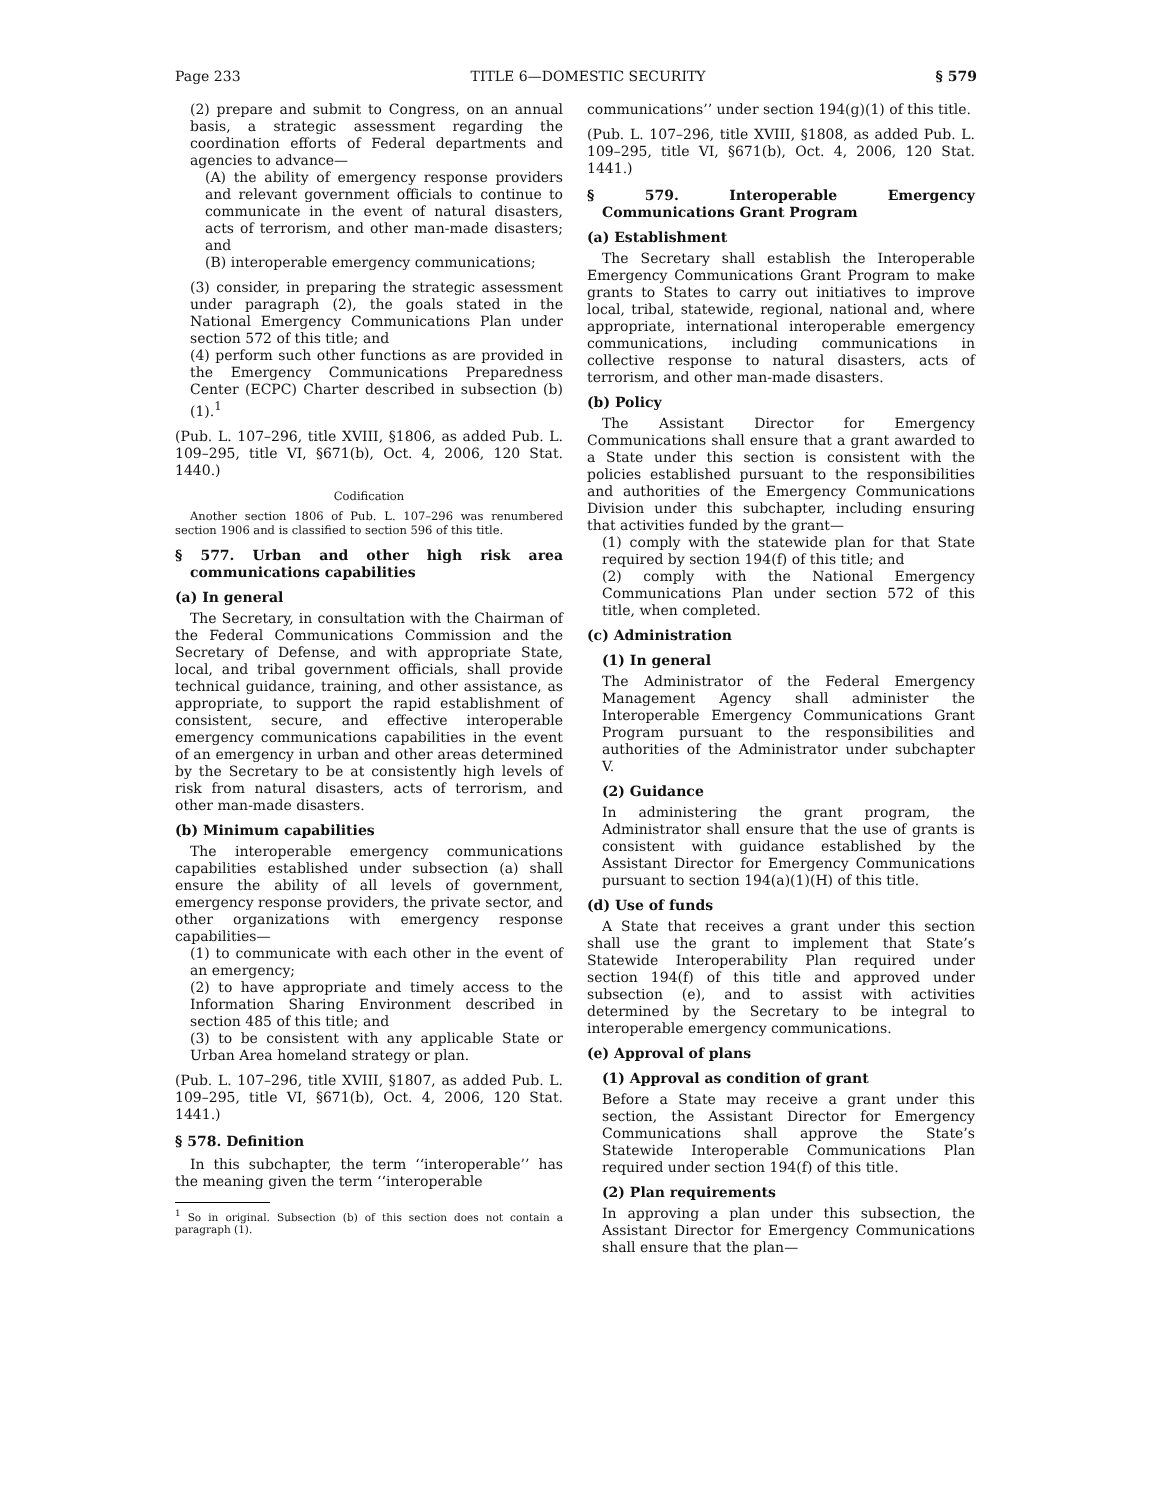Page 233 TITLE 6—DOMESTIC SECURITY § 579
(2) prepare and submit to Congress, on an annual basis, a strategic assessment regarding the coordination efforts of Federal departments and agencies to advance—
(A) the ability of emergency response providers and relevant government officials to continue to communicate in the event of natural disasters, acts of terrorism, and other man-made disasters; and
(B) interoperable emergency communications;
(3) consider, in preparing the strategic assessment under paragraph (2), the goals stated in the National Emergency Communications Plan under section 572 of this title; and
(4) perform such other functions as are provided in the Emergency Communications Preparedness Center (ECPC) Charter described in subsection (b)(1).<sup>1</sup>
(Pub. L. 107–296, title XVIII, §1806, as added Pub. L. 109–295, title VI, §671(b), Oct. 4, 2006, 120 Stat. 1440.)
Codification
Another section 1806 of Pub. L. 107–296 was renumbered section 1906 and is classified to section 596 of this title.
§ 577. Urban and other high risk area communications capabilities
(a) In general
The Secretary, in consultation with the Chairman of the Federal Communications Commission and the Secretary of Defense, and with appropriate State, local, and tribal government officials, shall provide technical guidance, training, and other assistance, as appropriate, to support the rapid establishment of consistent, secure, and effective interoperable emergency communications capabilities in the event of an emergency in urban and other areas determined by the Secretary to be at consistently high levels of risk from natural disasters, acts of terrorism, and other man-made disasters.
(b) Minimum capabilities
The interoperable emergency communications capabilities established under subsection (a) shall ensure the ability of all levels of government, emergency response providers, the private sector, and other organizations with emergency response capabilities—
(1) to communicate with each other in the event of an emergency;
(2) to have appropriate and timely access to the Information Sharing Environment described in section 485 of this title; and
(3) to be consistent with any applicable State or Urban Area homeland strategy or plan.
(Pub. L. 107–296, title XVIII, §1807, as added Pub. L. 109–295, title VI, §671(b), Oct. 4, 2006, 120 Stat. 1441.)
§ 578. Definition
In this subchapter, the term ‘‘interoperable’’ has the meaning given the term ‘‘interoperable
<sup>1</sup> So in original. Subsection (b) of this section does not contain a paragraph (1).
communications’’ under section 194(g)(1) of this title.
(Pub. L. 107–296, title XVIII, §1808, as added Pub. L. 109–295, title VI, §671(b), Oct. 4, 2006, 120 Stat. 1441.)
§ 579. Interoperable Emergency Communications Grant Program
(a) Establishment
The Secretary shall establish the Interoperable Emergency Communications Grant Program to make grants to States to carry out initiatives to improve local, tribal, statewide, regional, national and, where appropriate, international interoperable emergency communications, including communications in collective response to natural disasters, acts of terrorism, and other man-made disasters.
(b) Policy
The Assistant Director for Emergency Communications shall ensure that a grant awarded to a State under this section is consistent with the policies established pursuant to the responsibilities and authorities of the Emergency Communications Division under this subchapter, including ensuring that activities funded by the grant—
(1) comply with the statewide plan for that State required by section 194(f) of this title; and
(2) comply with the National Emergency Communications Plan under section 572 of this title, when completed.
(c) Administration
(1) In general
The Administrator of the Federal Emergency Management Agency shall administer the Interoperable Emergency Communications Grant Program pursuant to the responsibilities and authorities of the Administrator under subchapter V.
(2) Guidance
In administering the grant program, the Administrator shall ensure that the use of grants is consistent with guidance established by the Assistant Director for Emergency Communications pursuant to section 194(a)(1)(H) of this title.
(d) Use of funds
A State that receives a grant under this section shall use the grant to implement that State’s Statewide Interoperability Plan required under section 194(f) of this title and approved under subsection (e), and to assist with activities determined by the Secretary to be integral to interoperable emergency communications.
(e) Approval of plans
(1) Approval as condition of grant
Before a State may receive a grant under this section, the Assistant Director for Emergency Communications shall approve the State’s Statewide Interoperable Communications Plan required under section 194(f) of this title.
(2) Plan requirements
In approving a plan under this subsection, the Assistant Director for Emergency Communications shall ensure that the plan—